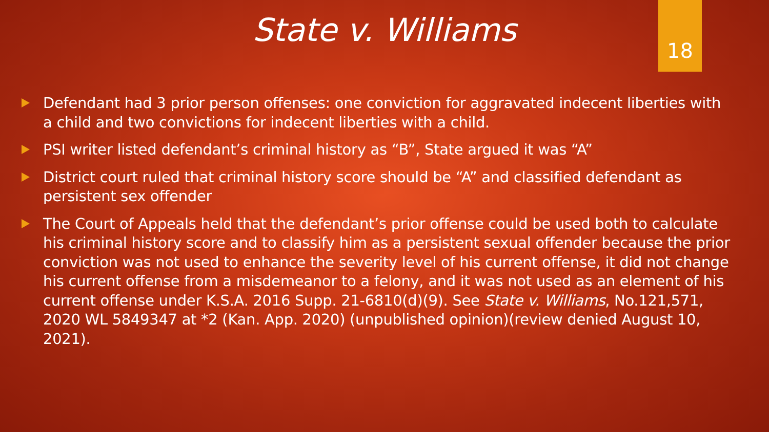State v. Williams
18
Defendant had 3 prior person offenses: one conviction for aggravated indecent liberties with a child and two convictions for indecent liberties with a child.
PSI writer listed defendant’s criminal history as “B”, State argued it was “A”
District court ruled that criminal history score should be “A” and classified defendant as persistent sex offender
The Court of Appeals held that the defendant’s prior offense could be used both to calculate his criminal history score and to classify him as a persistent sexual offender because the prior conviction was not used to enhance the severity level of his current offense, it did not change his current offense from a misdemeanor to a felony, and it was not used as an element of his current offense under K.S.A. 2016 Supp. 21-6810(d)(9). See State v. Williams, No.121,571, 2020 WL 5849347 at *2 (Kan. App. 2020) (unpublished opinion)(review denied August 10, 2021).